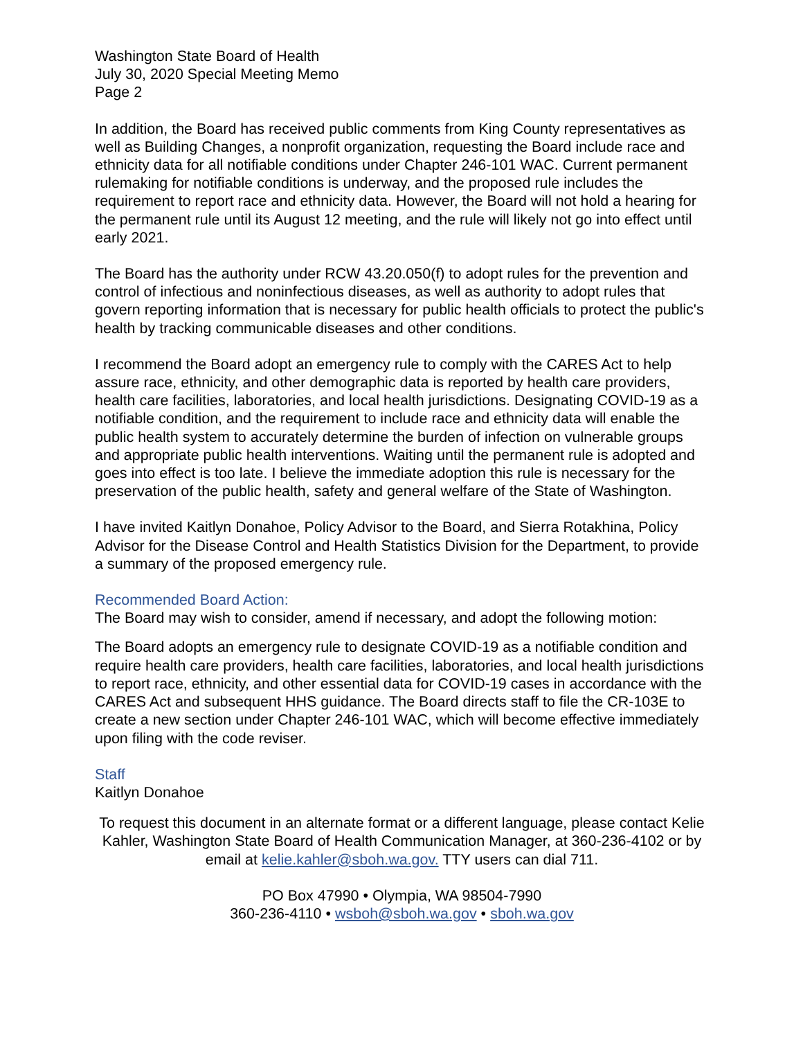Washington State Board of Health
July 30, 2020 Special Meeting Memo
Page 2
In addition, the Board has received public comments from King County representatives as well as Building Changes, a nonprofit organization, requesting the Board include race and ethnicity data for all notifiable conditions under Chapter 246-101 WAC. Current permanent rulemaking for notifiable conditions is underway, and the proposed rule includes the requirement to report race and ethnicity data. However, the Board will not hold a hearing for the permanent rule until its August 12 meeting, and the rule will likely not go into effect until early 2021.
The Board has the authority under RCW 43.20.050(f) to adopt rules for the prevention and control of infectious and noninfectious diseases, as well as authority to adopt rules that govern reporting information that is necessary for public health officials to protect the public's health by tracking communicable diseases and other conditions.
I recommend the Board adopt an emergency rule to comply with the CARES Act to help assure race, ethnicity, and other demographic data is reported by health care providers, health care facilities, laboratories, and local health jurisdictions. Designating COVID-19 as a notifiable condition, and the requirement to include race and ethnicity data will enable the public health system to accurately determine the burden of infection on vulnerable groups and appropriate public health interventions. Waiting until the permanent rule is adopted and goes into effect is too late. I believe the immediate adoption this rule is necessary for the preservation of the public health, safety and general welfare of the State of Washington.
I have invited Kaitlyn Donahoe, Policy Advisor to the Board, and Sierra Rotakhina, Policy Advisor for the Disease Control and Health Statistics Division for the Department, to provide a summary of the proposed emergency rule.
Recommended Board Action:
The Board may wish to consider, amend if necessary, and adopt the following motion:
The Board adopts an emergency rule to designate COVID-19 as a notifiable condition and require health care providers, health care facilities, laboratories, and local health jurisdictions to report race, ethnicity, and other essential data for COVID-19 cases in accordance with the CARES Act and subsequent HHS guidance. The Board directs staff to file the CR-103E to create a new section under Chapter 246-101 WAC, which will become effective immediately upon filing with the code reviser.
Staff
Kaitlyn Donahoe
To request this document in an alternate format or a different language, please contact Kelie Kahler, Washington State Board of Health Communication Manager, at 360-236-4102 or by email at kelie.kahler@sboh.wa.gov. TTY users can dial 711.
PO Box 47990 • Olympia, WA 98504-7990
360-236-4110 • wsboh@sboh.wa.gov • sboh.wa.gov